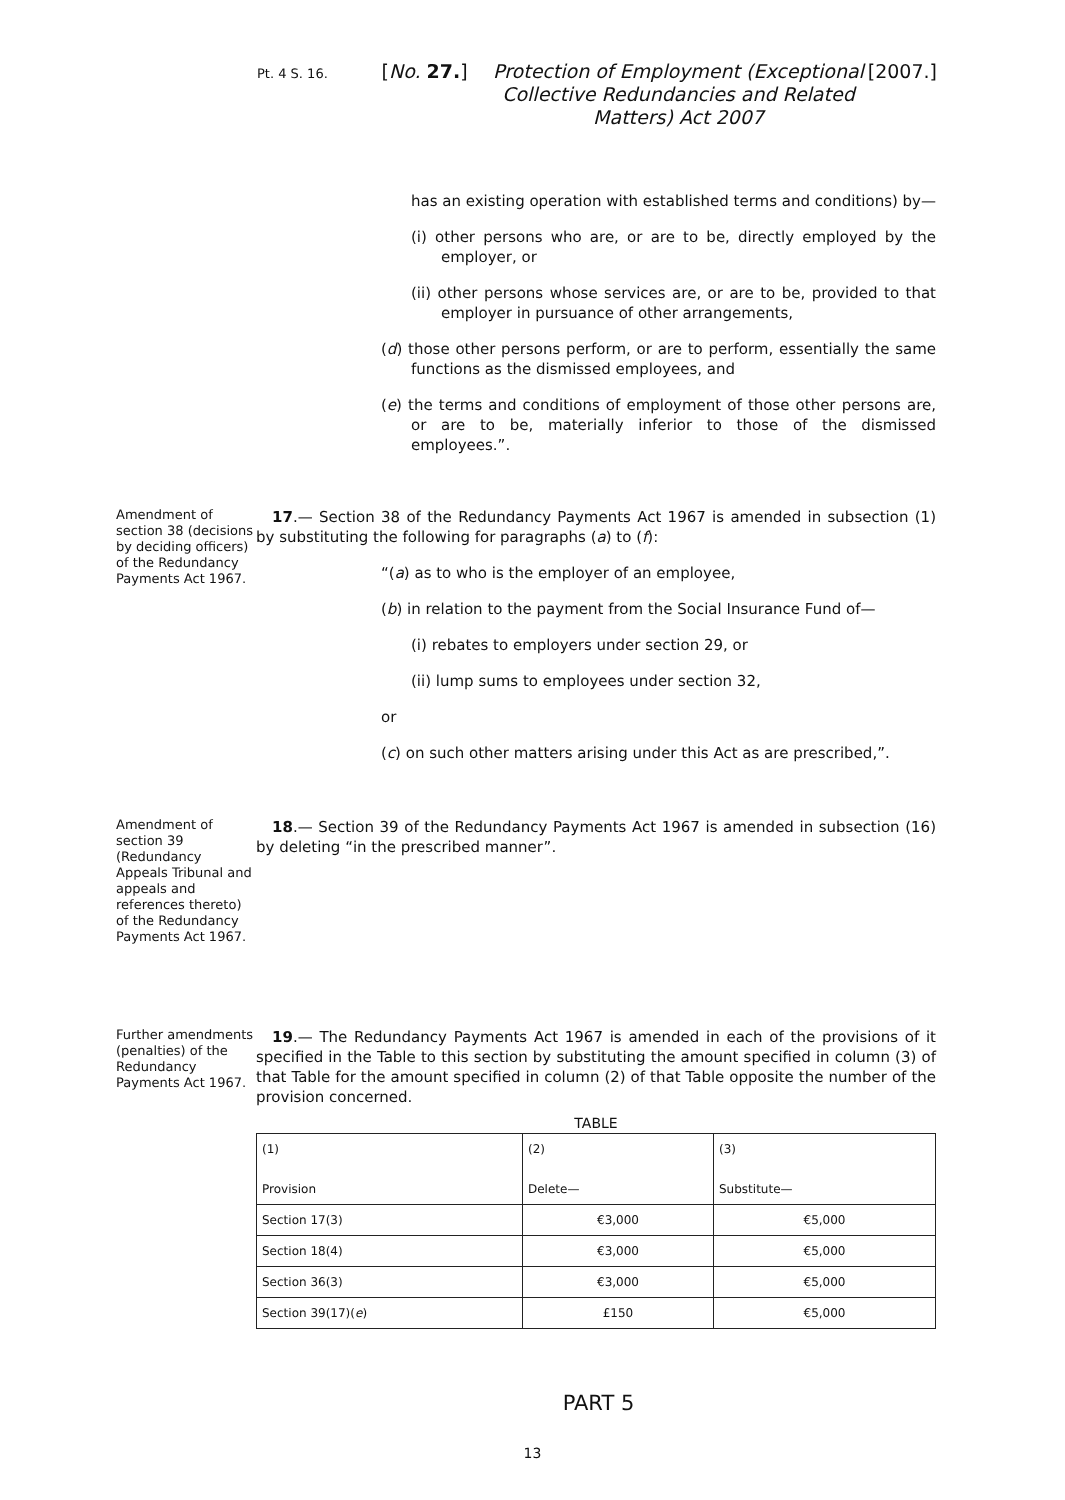Pt. 4 S. 16.
[No. 27.]
Protection of Employment (Exceptional Collective Redundancies and Related Matters) Act 2007
[2007.]
has an existing operation with established terms and conditions) by—
(i) other persons who are, or are to be, directly employed by the employer, or
(ii) other persons whose services are, or are to be, provided to that employer in pursuance of other arrangements,
(d) those other persons perform, or are to perform, essentially the same functions as the dismissed employees, and
(e) the terms and conditions of employment of those other persons are, or are to be, materially inferior to those of the dismissed employees.”.
Amendment of section 38 (decisions by deciding officers) of the Redundancy Payments Act 1967.
17.— Section 38 of the Redundancy Payments Act 1967 is amended in subsection (1) by substituting the following for paragraphs (a) to (f):
“(a) as to who is the employer of an employee,
(b) in relation to the payment from the Social Insurance Fund of—
(i) rebates to employers under section 29, or
(ii) lump sums to employees under section 32,
or
(c) on such other matters arising under this Act as are prescribed,”.
Amendment of section 39 (Redundancy Appeals Tribunal and appeals and references thereto) of the Redundancy Payments Act 1967.
18.— Section 39 of the Redundancy Payments Act 1967 is amended in subsection (16) by deleting “in the prescribed manner”.
Further amendments (penalties) of the Redundancy Payments Act 1967.
19.— The Redundancy Payments Act 1967 is amended in each of the provisions of it specified in the Table to this section by substituting the amount specified in column (3) of that Table for the amount specified in column (2) of that Table opposite the number of the provision concerned.
TABLE
| (1) Provision | (2) Delete— | (3) Substitute— |
| --- | --- | --- |
| Section 17(3) | €3,000 | €5,000 |
| Section 18(4) | €3,000 | €5,000 |
| Section 36(3) | €3,000 | €5,000 |
| Section 39(17)( e ) | £150 | €5,000 |
PART 5
13